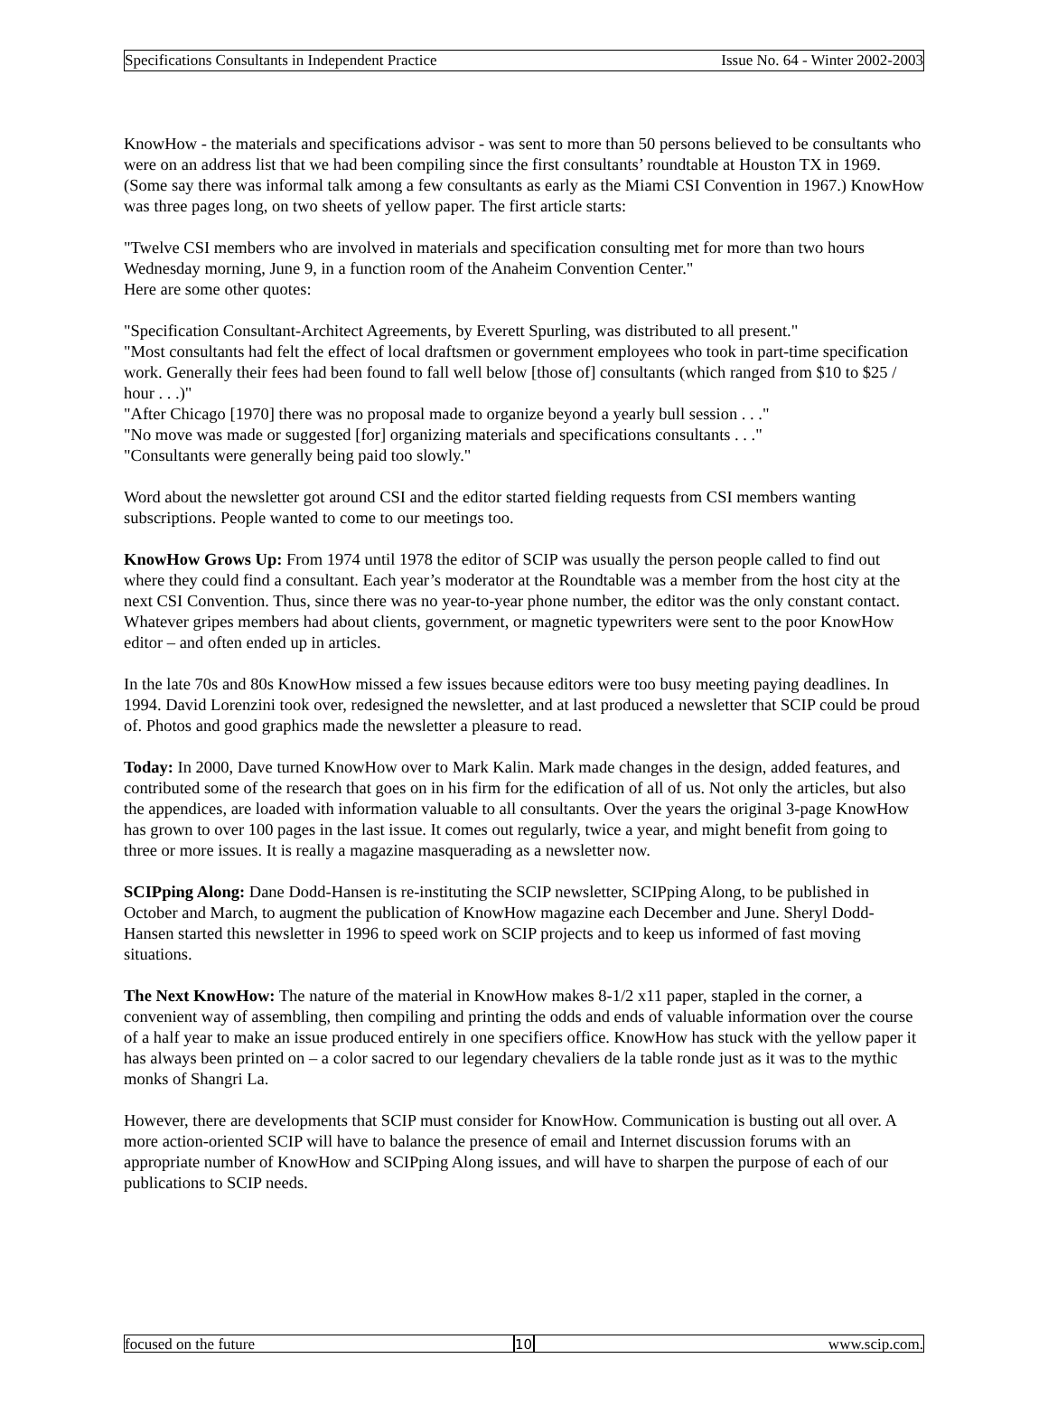Specifications Consultants in Independent Practice Issue No. 64 - Winter 2002-2003
KnowHow - the materials and specifications advisor - was sent to more than 50 persons believed to be consultants who were on an address list that we had been compiling since the first consultants’ roundtable at Houston TX in 1969. (Some say there was informal talk among a few consultants as early as the Miami CSI Convention in 1967.) KnowHow was three pages long, on two sheets of yellow paper. The first article starts:
"Twelve CSI members who are involved in materials and specification consulting met for more than two hours Wednesday morning, June 9, in a function room of the Anaheim Convention Center."
Here are some other quotes:
"Specification Consultant-Architect Agreements, by Everett Spurling, was distributed to all present."
"Most consultants had felt the effect of local draftsmen or government employees who took in part-time specification work. Generally their fees had been found to fall well below [those of] consultants (which ranged from $10 to $25 / hour . . .)"
"After Chicago [1970] there was no proposal made to organize beyond a yearly bull session . . ."
"No move was made or suggested [for] organizing materials and specifications consultants . . ."
"Consultants were generally being paid too slowly."
Word about the newsletter got around CSI and the editor started fielding requests from CSI members wanting subscriptions. People wanted to come to our meetings too.
KnowHow Grows Up: From 1974 until 1978 the editor of SCIP was usually the person people called to find out where they could find a consultant. Each year’s moderator at the Roundtable was a member from the host city at the next CSI Convention. Thus, since there was no year-to-year phone number, the editor was the only constant contact. Whatever gripes members had about clients, government, or magnetic typewriters were sent to the poor KnowHow editor – and often ended up in articles.
In the late 70s and 80s KnowHow missed a few issues because editors were too busy meeting paying deadlines. In 1994. David Lorenzini took over, redesigned the newsletter, and at last produced a newsletter that SCIP could be proud of. Photos and good graphics made the newsletter a pleasure to read.
Today: In 2000, Dave turned KnowHow over to Mark Kalin. Mark made changes in the design, added features, and contributed some of the research that goes on in his firm for the edification of all of us. Not only the articles, but also the appendices, are loaded with information valuable to all consultants. Over the years the original 3-page KnowHow has grown to over 100 pages in the last issue. It comes out regularly, twice a year, and might benefit from going to three or more issues. It is really a magazine masquerading as a newsletter now.
SCIPping Along: Dane Dodd-Hansen is re-instituting the SCIP newsletter, SCIPping Along, to be published in October and March, to augment the publication of KnowHow magazine each December and June. Sheryl Dodd-Hansen started this newsletter in 1996 to speed work on SCIP projects and to keep us informed of fast moving situations.
The Next KnowHow: The nature of the material in KnowHow makes 8-1/2 x11 paper, stapled in the corner, a convenient way of assembling, then compiling and printing the odds and ends of valuable information over the course of a half year to make an issue produced entirely in one specifiers office. KnowHow has stuck with the yellow paper it has always been printed on – a color sacred to our legendary chevaliers de la table ronde just as it was to the mythic monks of Shangri La.
However, there are developments that SCIP must consider for KnowHow. Communication is busting out all over. A more action-oriented SCIP will have to balance the presence of email and Internet discussion forums with an appropriate number of KnowHow and SCIPping Along issues, and will have to sharpen the purpose of each of our publications to SCIP needs.
focused on the future 10 www.scip.com.